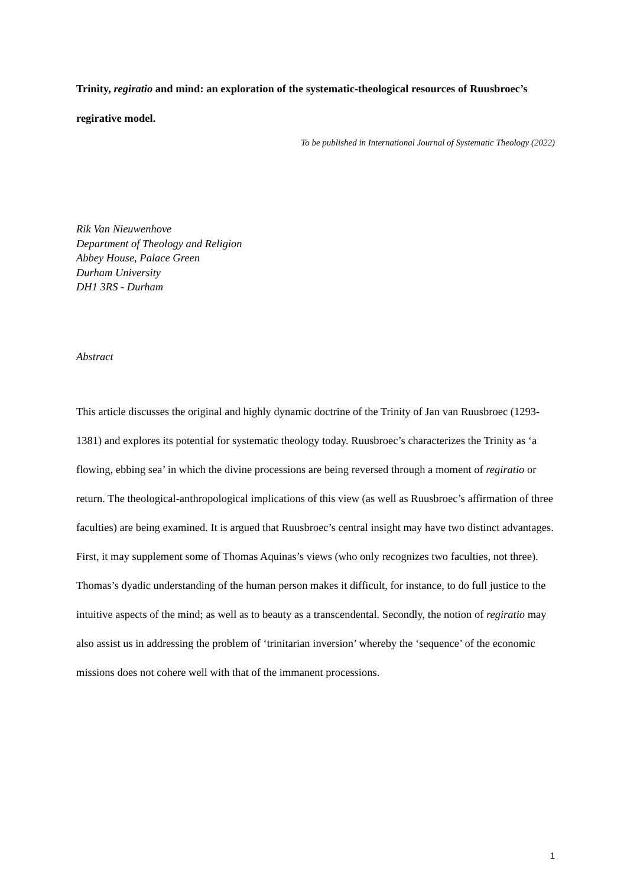Trinity, regiratio and mind: an exploration of the systematic-theological resources of Ruusbroec’s regirative model.
To be published in International Journal of Systematic Theology (2022)
Rik Van Nieuwenhove
Department of Theology and Religion
Abbey House, Palace Green
Durham University
DH1 3RS - Durham
Abstract
This article discusses the original and highly dynamic doctrine of the Trinity of Jan van Ruusbroec (1293-1381) and explores its potential for systematic theology today. Ruusbroec’s characterizes the Trinity as ‘a flowing, ebbing sea’ in which the divine processions are being reversed through a moment of regiratio or return. The theological-anthropological implications of this view (as well as Ruusbroec’s affirmation of three faculties) are being examined. It is argued that Ruusbroec’s central insight may have two distinct advantages. First, it may supplement some of Thomas Aquinas’s views (who only recognizes two faculties, not three). Thomas’s dyadic understanding of the human person makes it difficult, for instance, to do full justice to the intuitive aspects of the mind; as well as to beauty as a transcendental. Secondly, the notion of regiratio may also assist us in addressing the problem of ‘trinitarian inversion’ whereby the ‘sequence’ of the economic missions does not cohere well with that of the immanent processions.
1